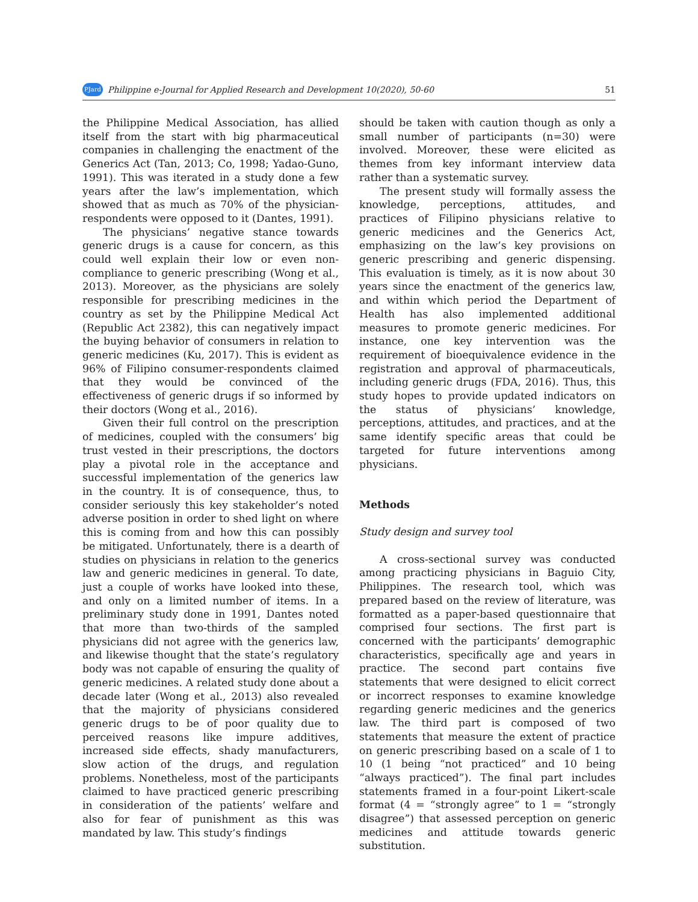PJard Philippine e-Journal for Applied Research and Development 10(2020), 50-60 51
the Philippine Medical Association, has allied itself from the start with big pharmaceutical companies in challenging the enactment of the Generics Act (Tan, 2013; Co, 1998; Yadao-Guno, 1991). This was iterated in a study done a few years after the law’s implementation, which showed that as much as 70% of the physician-respondents were opposed to it (Dantes, 1991).
The physicians’ negative stance towards generic drugs is a cause for concern, as this could well explain their low or even non-compliance to generic prescribing (Wong et al., 2013). Moreover, as the physicians are solely responsible for prescribing medicines in the country as set by the Philippine Medical Act (Republic Act 2382), this can negatively impact the buying behavior of consumers in relation to generic medicines (Ku, 2017). This is evident as 96% of Filipino consumer-respondents claimed that they would be convinced of the effectiveness of generic drugs if so informed by their doctors (Wong et al., 2016).
Given their full control on the prescription of medicines, coupled with the consumers’ big trust vested in their prescriptions, the doctors play a pivotal role in the acceptance and successful implementation of the generics law in the country. It is of consequence, thus, to consider seriously this key stakeholder’s noted adverse position in order to shed light on where this is coming from and how this can possibly be mitigated. Unfortunately, there is a dearth of studies on physicians in relation to the generics law and generic medicines in general. To date, just a couple of works have looked into these, and only on a limited number of items. In a preliminary study done in 1991, Dantes noted that more than two-thirds of the sampled physicians did not agree with the generics law, and likewise thought that the state’s regulatory body was not capable of ensuring the quality of generic medicines. A related study done about a decade later (Wong et al., 2013) also revealed that the majority of physicians considered generic drugs to be of poor quality due to perceived reasons like impure additives, increased side effects, shady manufacturers, slow action of the drugs, and regulation problems. Nonetheless, most of the participants claimed to have practiced generic prescribing in consideration of the patients’ welfare and also for fear of punishment as this was mandated by law. This study’s findings
should be taken with caution though as only a small number of participants (n=30) were involved. Moreover, these were elicited as themes from key informant interview data rather than a systematic survey.
The present study will formally assess the knowledge, perceptions, attitudes, and practices of Filipino physicians relative to generic medicines and the Generics Act, emphasizing on the law’s key provisions on generic prescribing and generic dispensing. This evaluation is timely, as it is now about 30 years since the enactment of the generics law, and within which period the Department of Health has also implemented additional measures to promote generic medicines. For instance, one key intervention was the requirement of bioequivalence evidence in the registration and approval of pharmaceuticals, including generic drugs (FDA, 2016). Thus, this study hopes to provide updated indicators on the status of physicians’ knowledge, perceptions, attitudes, and practices, and at the same identify specific areas that could be targeted for future interventions among physicians.
Methods
Study design and survey tool
A cross-sectional survey was conducted among practicing physicians in Baguio City, Philippines. The research tool, which was prepared based on the review of literature, was formatted as a paper-based questionnaire that comprised four sections. The first part is concerned with the participants’ demographic characteristics, specifically age and years in practice. The second part contains five statements that were designed to elicit correct or incorrect responses to examine knowledge regarding generic medicines and the generics law. The third part is composed of two statements that measure the extent of practice on generic prescribing based on a scale of 1 to 10 (1 being “not practiced” and 10 being “always practiced”). The final part includes statements framed in a four-point Likert-scale format (4 = “strongly agree” to 1 = “strongly disagree”) that assessed perception on generic medicines and attitude towards generic substitution.